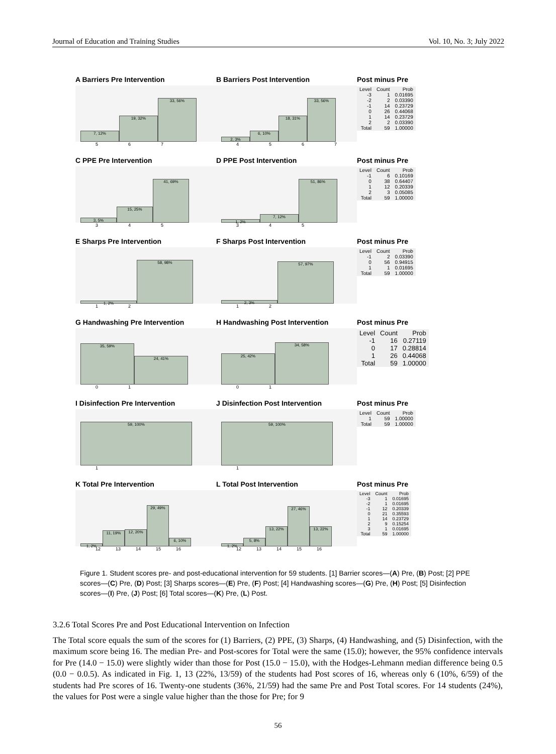Journal of Education and Training Studies Vol. 10, No. 3; July 2022
A Barriers Pre Intervention
7, 12%
19, 32%
33, 56%
567
B Barriers Post Intervention
2, 3%
6, 10%
18, 31%
33, 56%
4567
Post minus Pre
| Level | Count | Prob |
| --- | --- | --- |
| -3 | 1 | 0.01695 |
| -2 | 2 | 0.03390 |
| -1 | 14 | 0.23729 |
| 0 | 26 | 0.44068 |
| 1 | 14 | 0.23729 |
| 2 | 2 | 0.03390 |
| Total | 59 | 1.00000 |
C PPE Pre Intervention
3, 5%
15, 25%
41, 69%
345
D PPE Post Intervention
1, 2%
7, 12%
51, 86%
345
Post minus Pre
| Level | Count | Prob |
| --- | --- | --- |
| -1 | 6 | 0.10169 |
| 0 | 38 | 0.64407 |
| 1 | 12 | 0.20339 |
| 2 | 3 | 0.05085 |
| Total | 59 | 1.00000 |
E Sharps Pre Intervention
1, 2%
58, 98%
12
F Sharps Post Intervention
2, 3%
57, 97%
12
Post minus Pre
| Level | Count | Prob |
| --- | --- | --- |
| -1 | 2 | 0.03390 |
| 0 | 56 | 0.94915 |
| 1 | 1 | 0.01695 |
| Total | 59 | 1.00000 |
G Handwashing Pre Intervention
35, 59%
24, 41%
01
H Handwashing Post Intervention
25, 42%
34, 58%
01
Post minus Pre
| Level | Count | Prob |
| --- | --- | --- |
| -1 | 16 | 0.27119 |
| 0 | 17 | 0.28814 |
| 1 | 26 | 0.44068 |
| Total | 59 | 1.00000 |
I Disinfection Pre Intervention
59, 100%
1
J Disinfection Post Intervention
59, 100%
1
Post minus Pre
| Level | Count | Prob |
| --- | --- | --- |
| 1 | 59 | 1.00000 |
| Total | 59 | 1.00000 |
K Total Pre Intervention
1, 2%
11, 19%
12, 20%
29, 49%
6, 10%
12 13 14 15 16
L Total Post Intervention
1, 2%
5, 8%
13, 22%
27, 46%
13, 22%
12 13 14 15 16
Post minus Pre
| Level | Count | Prob |
| --- | --- | --- |
| -3 | 1 | 0.01695 |
| -2 | 1 | 0.01695 |
| -1 | 12 | 0.20339 |
| 0 | 21 | 0.35593 |
| 1 | 14 | 0.23729 |
| 2 | 9 | 0.15254 |
| 3 | 1 | 0.01695 |
| Total | 59 | 1.00000 |
Figure 1. Student scores pre- and post-educational intervention for 59 students. [1] Barrier scores—(A) Pre, (B) Post; [2] PPE scores—(C) Pre, (D) Post; [3] Sharps scores—(E) Pre, (F) Post; [4] Handwashing scores—(G) Pre, (H) Post; [5] Disinfection scores—(I) Pre, (J) Post; [6] Total scores—(K) Pre, (L) Post.
3.2.6 Total Scores Pre and Post Educational Intervention on Infection
The Total score equals the sum of the scores for (1) Barriers, (2) PPE, (3) Sharps, (4) Handwashing, and (5) Disinfection, with the maximum score being 16. The median Pre- and Post-scores for Total were the same (15.0); however, the 95% confidence intervals for Pre (14.0 − 15.0) were slightly wider than those for Post (15.0 − 15.0), with the Hodges-Lehmann median difference being 0.5 (0.0 − 0.0.5). As indicated in Fig. 1, 13 (22%, 13/59) of the students had Post scores of 16, whereas only 6 (10%, 6/59) of the students had Pre scores of 16. Twenty-one students (36%, 21/59) had the same Pre and Post Total scores. For 14 students (24%), the values for Post were a single value higher than the those for Pre; for 9
56